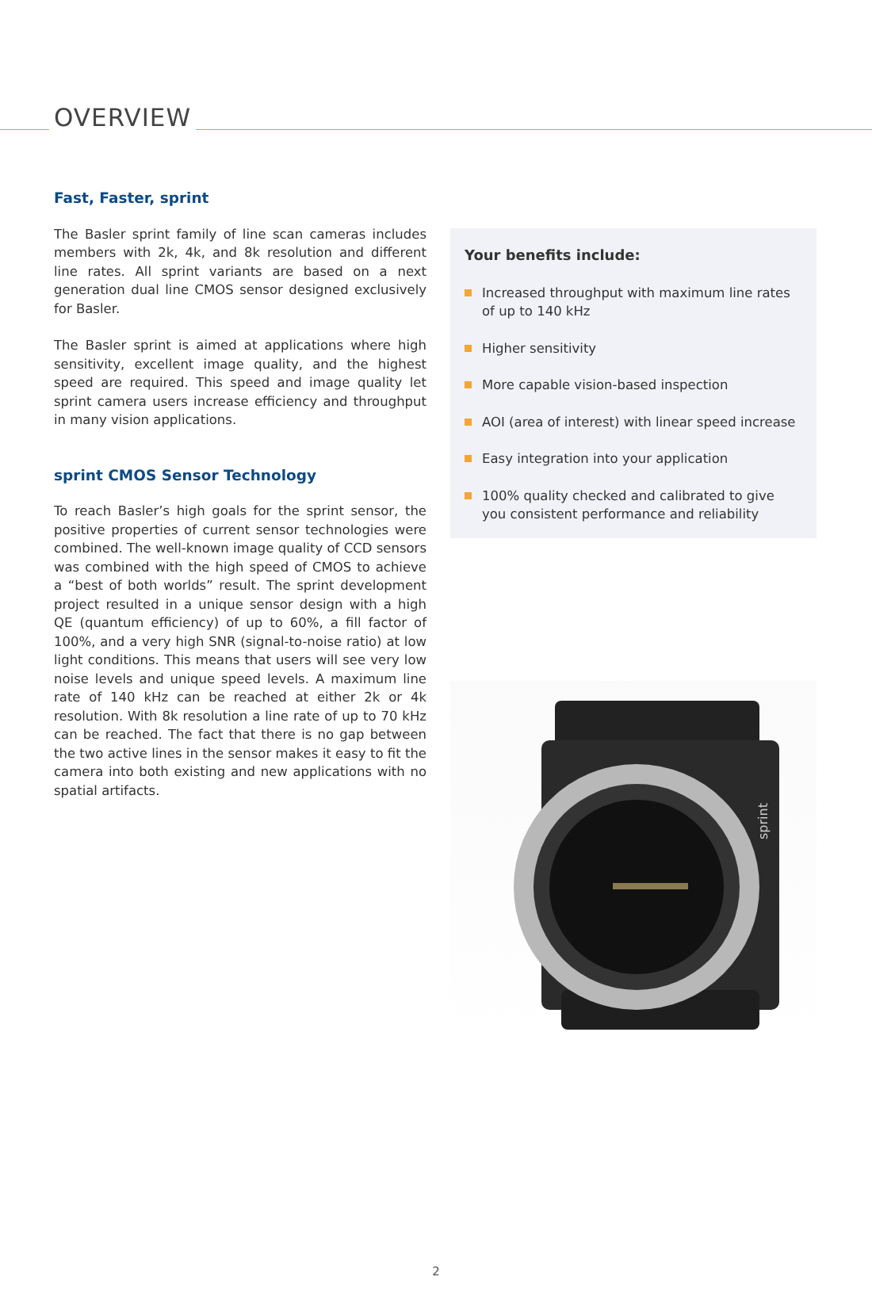OVERVIEW
Fast, Faster, sprint
The Basler sprint family of line scan cameras includes members with 2k, 4k, and 8k resolution and different line rates. All sprint variants are based on a next generation dual line CMOS sensor designed exclusively for Basler.
The Basler sprint is aimed at applications where high sensitivity, excellent image quality, and the highest speed are required. This speed and image quality let sprint camera users increase efficiency and throughput in many vision applications.
sprint CMOS Sensor Technology
To reach Basler’s high goals for the sprint sensor, the positive properties of current sensor technologies were combined. The well-known image quality of CCD sensors was combined with the high speed of CMOS to achieve a “best of both worlds” result. The sprint development project resulted in a unique sensor design with a high QE (quantum efficiency) of up to 60%, a fill factor of 100%, and a very high SNR (signal-to-noise ratio) at low light conditions. This means that users will see very low noise levels and unique speed levels. A maximum line rate of 140 kHz can be reached at either 2k or 4k resolution. With 8k resolution a line rate of up to 70 kHz can be reached. The fact that there is no gap between the two active lines in the sensor makes it easy to fit the camera into both existing and new applications with no spatial artifacts.
Your benefits include:
Increased throughput with maximum line rates of up to 140 kHz
Higher sensitivity
More capable vision-based inspection
AOI (area of interest) with linear speed increase
Easy integration into your application
100% quality checked and calibrated to give you consistent performance and reliability
sprint
2